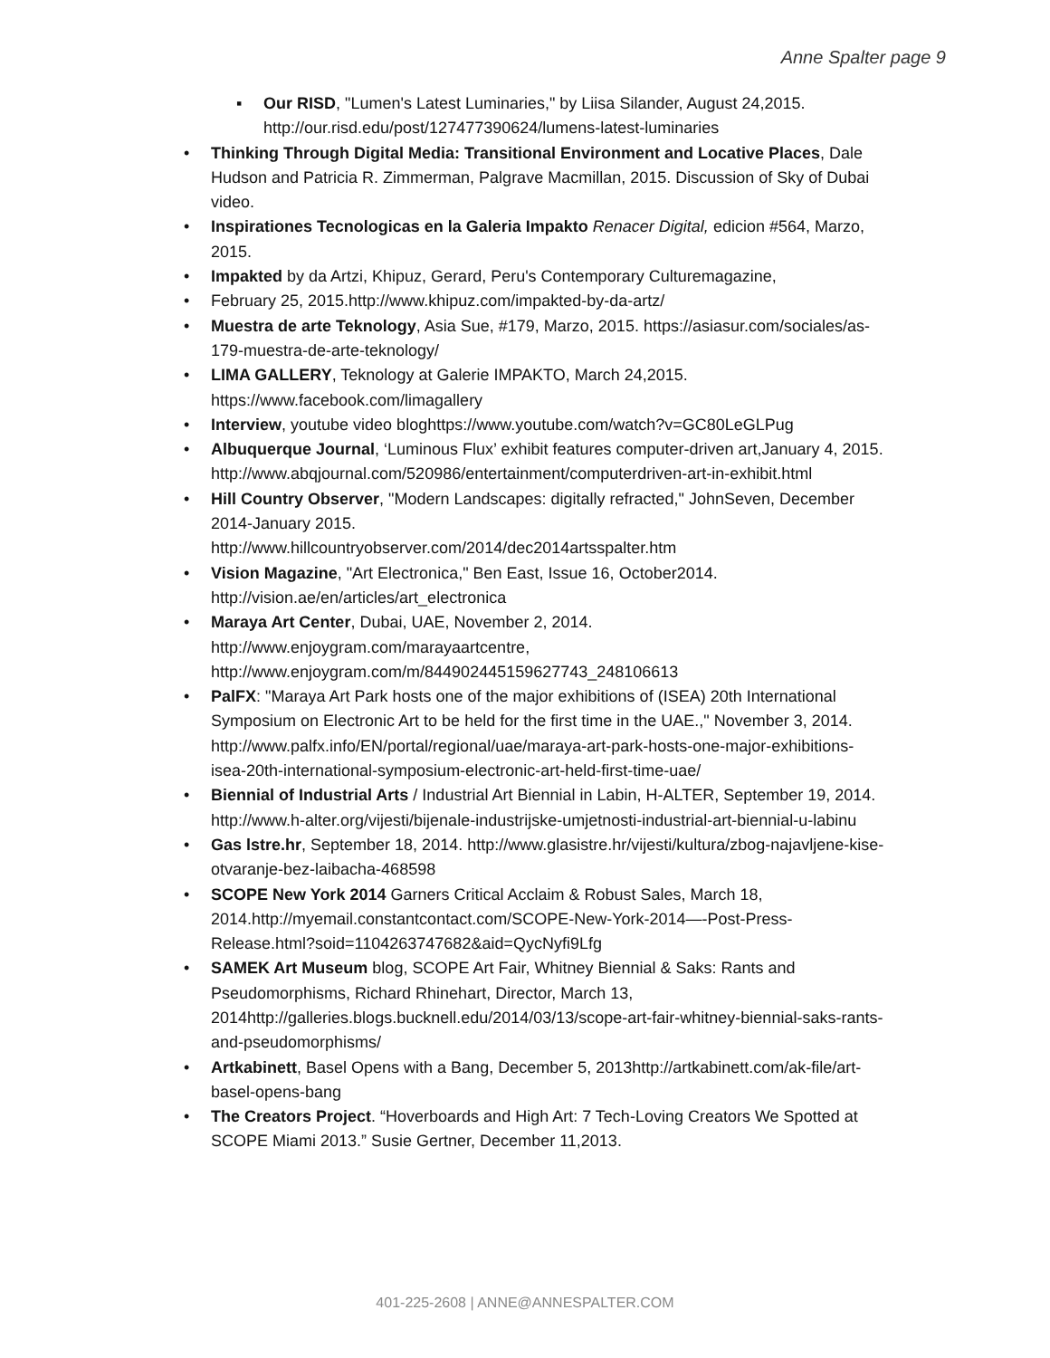Anne Spalter page 9
▪ Our RISD, "Lumen's Latest Luminaries," by Liisa Silander, August 24,2015. http://our.risd.edu/post/127477390624/lumens-latest-luminaries
• Thinking Through Digital Media: Transitional Environment and Locative Places, Dale Hudson and Patricia R. Zimmerman, Palgrave Macmillan, 2015. Discussion of Sky of Dubai video.
• Inspirationes Tecnologicas en la Galeria Impakto Renacer Digital, edicion #564, Marzo, 2015.
• Impakted by da Artzi, Khipuz, Gerard, Peru's Contemporary Culturemagazine,
• February 25, 2015.http://www.khipuz.com/impakted-by-da-artz/
• Muestra de arte Teknology, Asia Sue, #179, Marzo, 2015. https://asiasur.com/sociales/as-179-muestra-de-arte-teknology/
• LIMA GALLERY, Teknology at Galerie IMPAKTO, March 24,2015. https://www.facebook.com/limagallery
• Interview, youtube video bloghttps://www.youtube.com/watch?v=GC80LeGLPug
• Albuquerque Journal, ‘Luminous Flux’ exhibit features computer-driven art,January 4, 2015. http://www.abqjournal.com/520986/entertainment/computerdriven-art-in-exhibit.html
• Hill Country Observer, "Modern Landscapes: digitally refracted," JohnSeven, December 2014-January 2015.
http://www.hillcountryobserver.com/2014/dec2014artsspalter.htm
• Vision Magazine, "Art Electronica," Ben East, Issue 16, October2014. http://vision.ae/en/articles/art_electronica
• Maraya Art Center, Dubai, UAE, November 2, 2014.
http://www.enjoygram.com/marayaartcentre,
http://www.enjoygram.com/m/844902445159627743_248106613
• PalFX: "Maraya Art Park hosts one of the major exhibitions of (ISEA) 20th International Symposium on Electronic Art to be held for the first time in the UAE.," November 3, 2014. http://www.palfx.info/EN/portal/regional/uae/maraya-art-park-hosts-one-major-exhibitions-isea-20th-international-symposium-electronic-art-held-first-time-uae/
• Biennial of Industrial Arts / Industrial Art Biennial in Labin, H-ALTER, September 19, 2014. http://www.h-alter.org/vijesti/bijenale-industrijske-umjetnosti-industrial-art-biennial-u-labinu
• Gas lstre.hr, September 18, 2014. http://www.glasistre.hr/vijesti/kultura/zbog-najavljene-kise-otvaranje-bez-laibacha-468598
• SCOPE New York 2014 Garners Critical Acclaim & Robust Sales, March 18, 2014.http://myemail.constantcontact.com/SCOPE-New-York-2014—-Post-Press-Release.html?soid=1104263747682&aid=QycNyfi9Lfg
• SAMEK Art Museum blog, SCOPE Art Fair, Whitney Biennial & Saks: Rants and Pseudomorphisms, Richard Rhinehart, Director, March 13, 2014http://galleries.blogs.bucknell.edu/2014/03/13/scope-art-fair-whitney-biennial-saks-rants-and-pseudomorphisms/
• Artkabinett, Basel Opens with a Bang, December 5, 2013http://artkabinett.com/ak-file/art-basel-opens-bang
• The Creators Project. “Hoverboards and High Art: 7 Tech-Loving Creators We Spotted at SCOPE Miami 2013.” Susie Gertner, December 11,2013.
401-225-2608 | ANNE@ANNESPALTER.COM